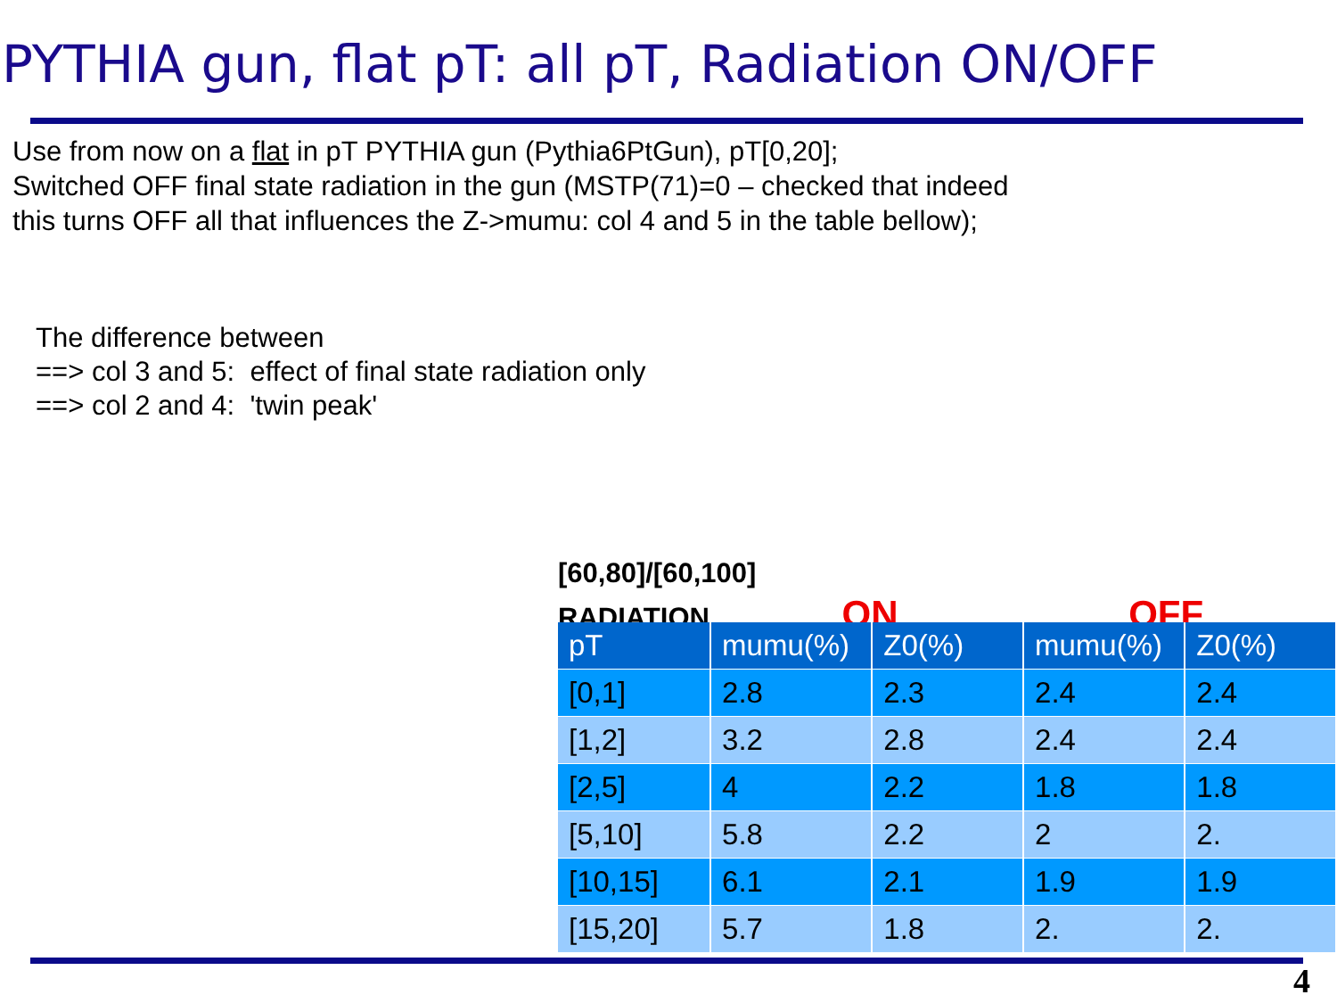PYTHIA gun, flat pT: all pT, Radiation ON/OFF
Use from now on a flat in pT PYTHIA gun (Pythia6PtGun), pT[0,20];
Switched OFF final state radiation in the gun (MSTP(71)=0 – checked that indeed
this turns OFF all that influences the Z->mumu: col 4 and 5 in the table bellow);
The difference between
==> col 3 and 5: effect of final state radiation only
==> col 2 and 4: 'twin peak'
[60,80]/[60,100]
RADIATION ON OFF
| pT | mumu(%) | Z0(%) | mumu(%) | Z0(%) |
| --- | --- | --- | --- | --- |
| [0,1] | 2.8 | 2.3 | 2.4 | 2.4 |
| [1,2] | 3.2 | 2.8 | 2.4 | 2.4 |
| [2,5] | 4 | 2.2 | 1.8 | 1.8 |
| [5,10] | 5.8 | 2.2 | 2 | 2. |
| [10,15] | 6.1 | 2.1 | 1.9 | 1.9 |
| [15,20] | 5.7 | 1.8 | 2. | 2. |
4